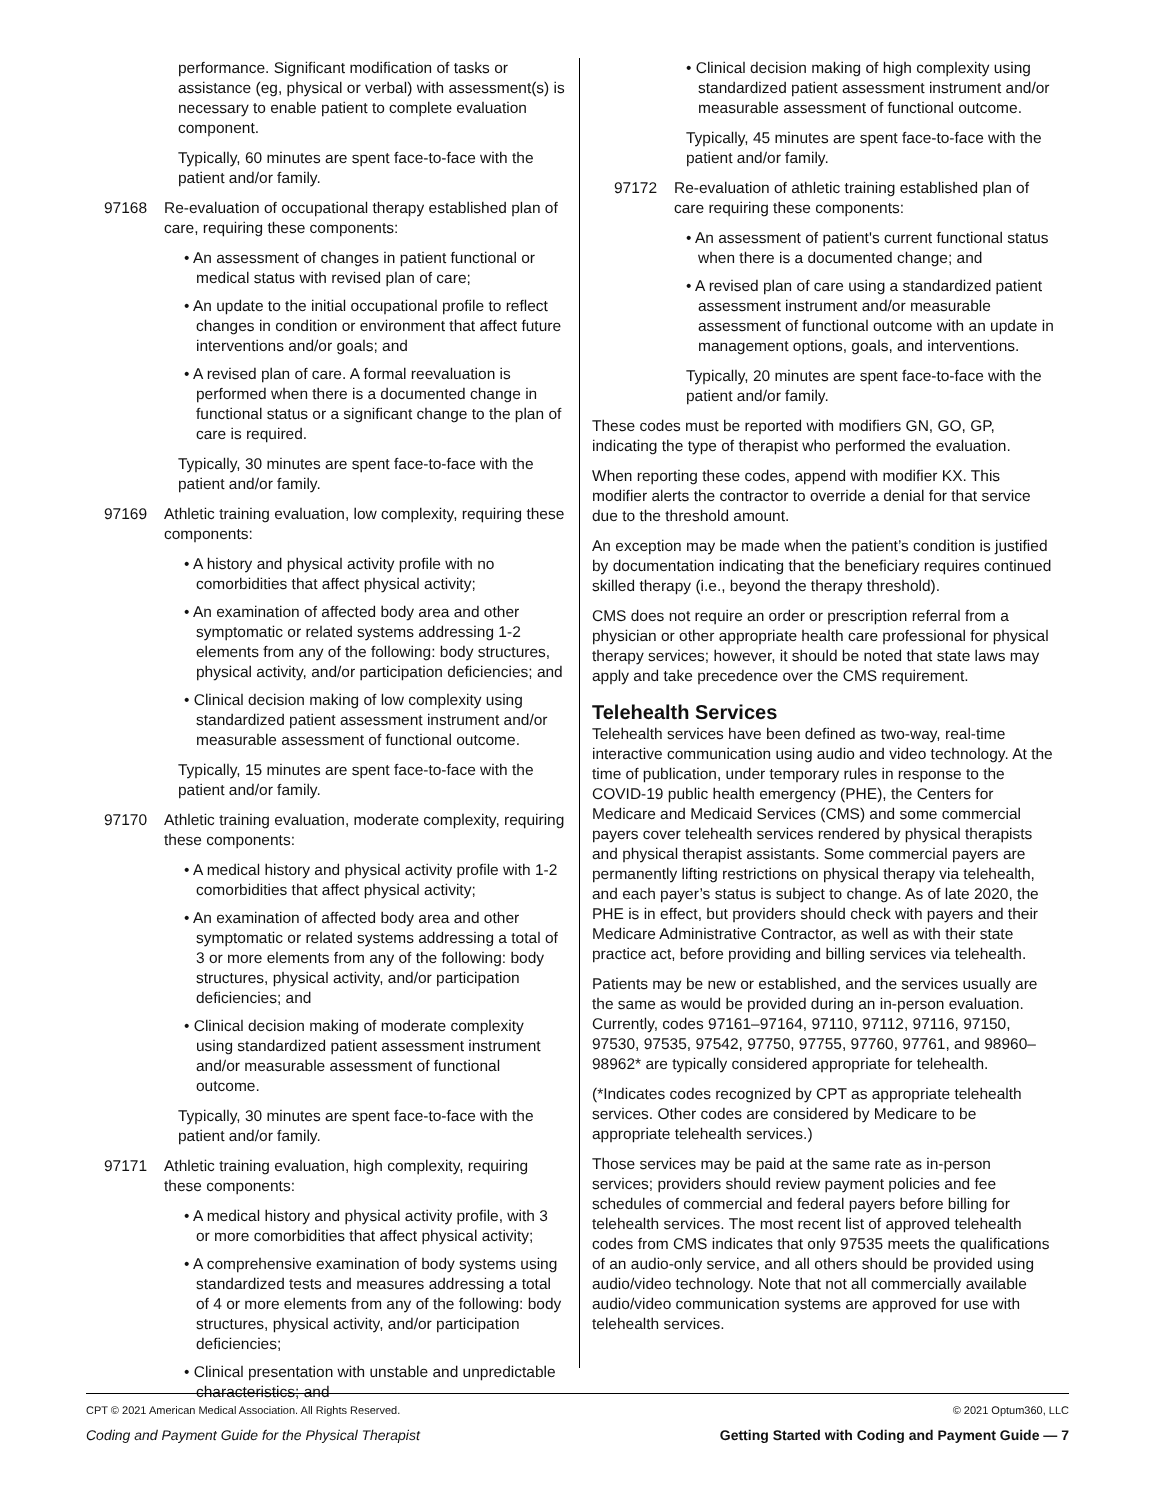performance. Significant modification of tasks or assistance (eg, physical or verbal) with assessment(s) is necessary to enable patient to complete evaluation component.
Typically, 60 minutes are spent face-to-face with the patient and/or family.
97168 Re-evaluation of occupational therapy established plan of care, requiring these components:
• An assessment of changes in patient functional or medical status with revised plan of care;
• An update to the initial occupational profile to reflect changes in condition or environment that affect future interventions and/or goals; and
• A revised plan of care. A formal reevaluation is performed when there is a documented change in functional status or a significant change to the plan of care is required.
Typically, 30 minutes are spent face-to-face with the patient and/or family.
97169 Athletic training evaluation, low complexity, requiring these components:
• A history and physical activity profile with no comorbidities that affect physical activity;
• An examination of affected body area and other symptomatic or related systems addressing 1-2 elements from any of the following: body structures, physical activity, and/or participation deficiencies; and
• Clinical decision making of low complexity using standardized patient assessment instrument and/or measurable assessment of functional outcome.
Typically, 15 minutes are spent face-to-face with the patient and/or family.
97170 Athletic training evaluation, moderate complexity, requiring these components:
• A medical history and physical activity profile with 1-2 comorbidities that affect physical activity;
• An examination of affected body area and other symptomatic or related systems addressing a total of 3 or more elements from any of the following: body structures, physical activity, and/or participation deficiencies; and
• Clinical decision making of moderate complexity using standardized patient assessment instrument and/or measurable assessment of functional outcome.
Typically, 30 minutes are spent face-to-face with the patient and/or family.
97171 Athletic training evaluation, high complexity, requiring these components:
• A medical history and physical activity profile, with 3 or more comorbidities that affect physical activity;
• A comprehensive examination of body systems using standardized tests and measures addressing a total of 4 or more elements from any of the following: body structures, physical activity, and/or participation deficiencies;
• Clinical presentation with unstable and unpredictable characteristics; and
• Clinical decision making of high complexity using standardized patient assessment instrument and/or measurable assessment of functional outcome.
Typically, 45 minutes are spent face-to-face with the patient and/or family.
97172 Re-evaluation of athletic training established plan of care requiring these components:
• An assessment of patient's current functional status when there is a documented change; and
• A revised plan of care using a standardized patient assessment instrument and/or measurable assessment of functional outcome with an update in management options, goals, and interventions.
Typically, 20 minutes are spent face-to-face with the patient and/or family.
These codes must be reported with modifiers GN, GO, GP, indicating the type of therapist who performed the evaluation.
When reporting these codes, append with modifier KX. This modifier alerts the contractor to override a denial for that service due to the threshold amount.
An exception may be made when the patient’s condition is justified by documentation indicating that the beneficiary requires continued skilled therapy (i.e., beyond the therapy threshold).
CMS does not require an order or prescription referral from a physician or other appropriate health care professional for physical therapy services; however, it should be noted that state laws may apply and take precedence over the CMS requirement.
Telehealth Services
Telehealth services have been defined as two-way, real-time interactive communication using audio and video technology. At the time of publication, under temporary rules in response to the COVID-19 public health emergency (PHE), the Centers for Medicare and Medicaid Services (CMS) and some commercial payers cover telehealth services rendered by physical therapists and physical therapist assistants. Some commercial payers are permanently lifting restrictions on physical therapy via telehealth, and each payer’s status is subject to change. As of late 2020, the PHE is in effect, but providers should check with payers and their Medicare Administrative Contractor, as well as with their state practice act, before providing and billing services via telehealth.
Patients may be new or established, and the services usually are the same as would be provided during an in-person evaluation. Currently, codes 97161–97164, 97110, 97112, 97116, 97150, 97530, 97535, 97542, 97750, 97755, 97760, 97761, and 98960–98962* are typically considered appropriate for telehealth.
(*Indicates codes recognized by CPT as appropriate telehealth services. Other codes are considered by Medicare to be appropriate telehealth services.)
Those services may be paid at the same rate as in-person services; providers should review payment policies and fee schedules of commercial and federal payers before billing for telehealth services. The most recent list of approved telehealth codes from CMS indicates that only 97535 meets the qualifications of an audio-only service, and all others should be provided using audio/video technology. Note that not all commercially available audio/video communication systems are approved for use with telehealth services.
CPT © 2021 American Medical Association. All Rights Reserved. © 2021 Optum360, LLC
Coding and Payment Guide for the Physical Therapist Getting Started with Coding and Payment Guide — 7